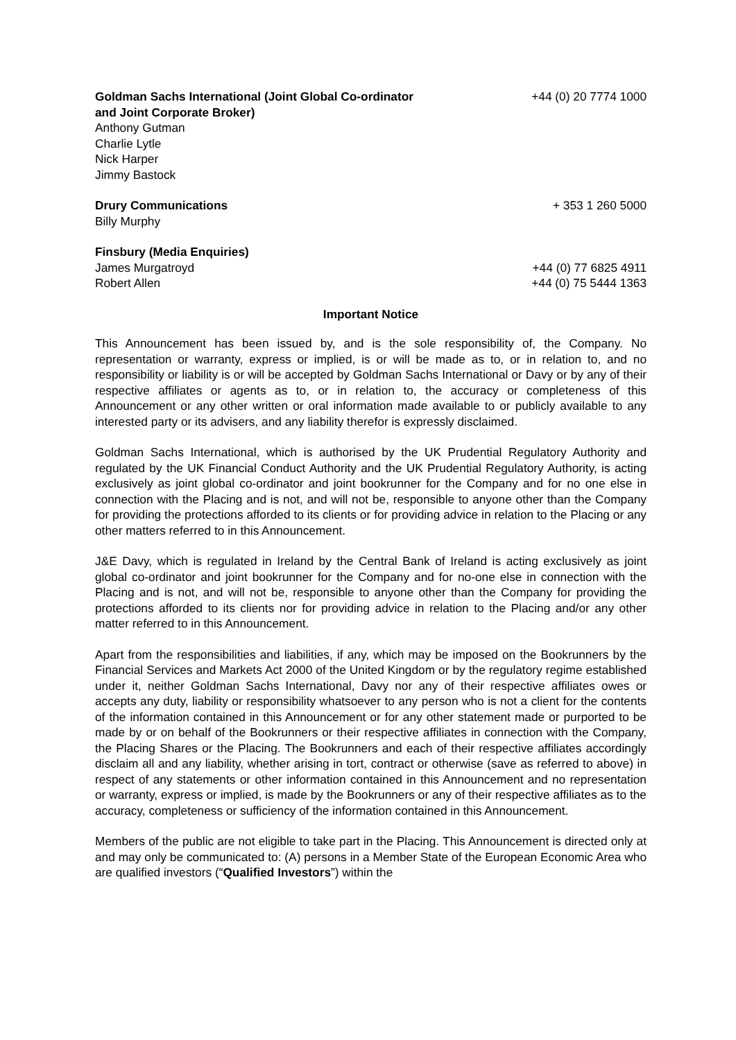Goldman Sachs International (Joint Global Co-ordinator
and Joint Corporate Broker) +44 (0) 20 7774 1000
Anthony Gutman
Charlie Lytle
Nick Harper
Jimmy Bastock
Drury Communications + 353 1 260 5000
Billy Murphy
Finsbury (Media Enquiries)
James Murgatroyd +44 (0) 77 6825 4911
Robert Allen +44 (0) 75 5444 1363
Important Notice
This Announcement has been issued by, and is the sole responsibility of, the Company. No representation or warranty, express or implied, is or will be made as to, or in relation to, and no responsibility or liability is or will be accepted by Goldman Sachs International or Davy or by any of their respective affiliates or agents as to, or in relation to, the accuracy or completeness of this Announcement or any other written or oral information made available to or publicly available to any interested party or its advisers, and any liability therefor is expressly disclaimed.
Goldman Sachs International, which is authorised by the UK Prudential Regulatory Authority and regulated by the UK Financial Conduct Authority and the UK Prudential Regulatory Authority, is acting exclusively as joint global co-ordinator and joint bookrunner for the Company and for no one else in connection with the Placing and is not, and will not be, responsible to anyone other than the Company for providing the protections afforded to its clients or for providing advice in relation to the Placing or any other matters referred to in this Announcement.
J&E Davy, which is regulated in Ireland by the Central Bank of Ireland is acting exclusively as joint global co-ordinator and joint bookrunner for the Company and for no-one else in connection with the Placing and is not, and will not be, responsible to anyone other than the Company for providing the protections afforded to its clients nor for providing advice in relation to the Placing and/or any other matter referred to in this Announcement.
Apart from the responsibilities and liabilities, if any, which may be imposed on the Bookrunners by the Financial Services and Markets Act 2000 of the United Kingdom or by the regulatory regime established under it, neither Goldman Sachs International, Davy nor any of their respective affiliates owes or accepts any duty, liability or responsibility whatsoever to any person who is not a client for the contents of the information contained in this Announcement or for any other statement made or purported to be made by or on behalf of the Bookrunners or their respective affiliates in connection with the Company, the Placing Shares or the Placing. The Bookrunners and each of their respective affiliates accordingly disclaim all and any liability, whether arising in tort, contract or otherwise (save as referred to above) in respect of any statements or other information contained in this Announcement and no representation or warranty, express or implied, is made by the Bookrunners or any of their respective affiliates as to the accuracy, completeness or sufficiency of the information contained in this Announcement.
Members of the public are not eligible to take part in the Placing. This Announcement is directed only at and may only be communicated to: (A) persons in a Member State of the European Economic Area who are qualified investors (“Qualified Investors”) within the